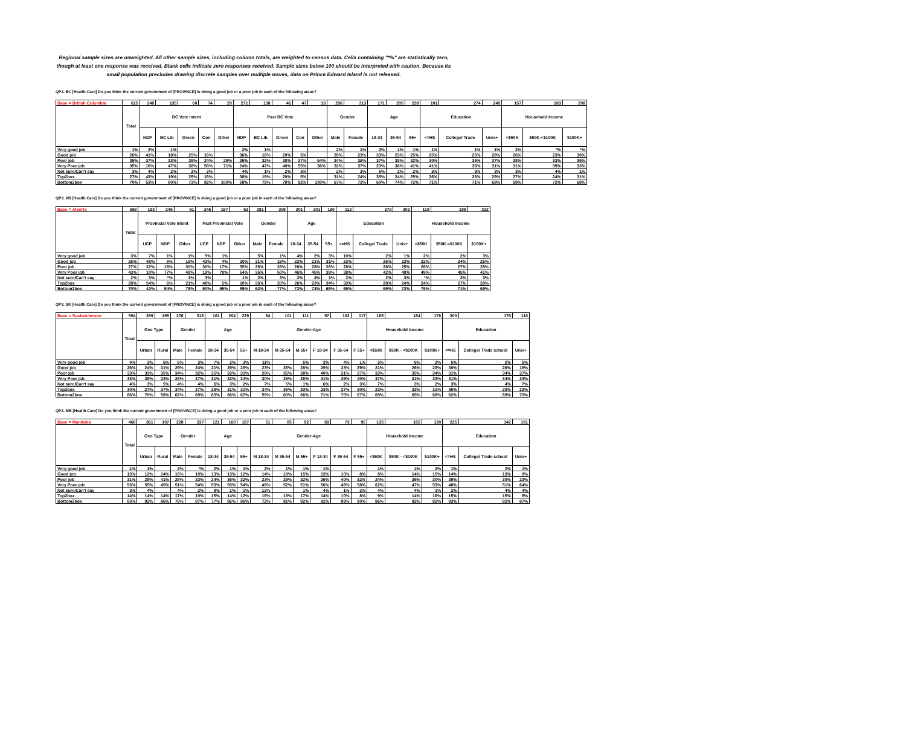Regional sample sizes are unweighted. All other sample sizes, including column totals, are weighted to census data. Cells containing "*%" are statistically zero, though at least one response was received. Blank cells indicate zero responses received. Sample sizes below 100 should be interpreted with caution. Because its small population precludes drawing discrete samples over multiple waves, data on Prince Edward Island is not released.
QP3. BC [Health Care] Do you think the current government of [PROVINCE] is doing a good job or a poor job in each of the following areas?
| Base = British Columbia | 615 | 248 | 135 | 60 | 74 | 20 | 271 | 138 | 46 | 47 | 13 | 296 | 313 | 171 | 205 | 239 | 101 | 274 | 240 | 157 | 183 | 208 |
| | Total | BC Vote Intent | | | | | Past BC Vote | | | | | Gender | | Age | | | Education | | | Household Income | | |
| | | NDP | BC Lib | Green | Con | Other | NDP | BC Lib | Green | Con | Other | Male | Female | 18-34 | 35-54 | 55+ | <=HS | College/ Trade | Univ+ | <$50K | $50K-<$100K | $100K+ |
| Very good job | 1% | 2% | 1% | | | | 2% | 1% | | | | 2% | 1% | 2% | 1% | 1% | 1% | 1% | 1% | 2% | *% | *% |
| Good job | 26% | 41% | 18% | 25% | 16% | | 36% | 18% | 20% | 5% | | 29% | 23% | 33% | 23% | 25% | 25% | 25% | 28% | 26% | 23% | 30% |
| Poor job | 35% | 37% | 33% | 35% | 24% | 29% | 35% | 32% | 38% | 37% | 64% | 34% | 36% | 37% | 38% | 32% | 30% | 35% | 37% | 38% | 33% | 35% |
| Very Poor job | 35% | 16% | 47% | 38% | 58% | 71% | 24% | 47% | 40% | 55% | 36% | 32% | 37% | 23% | 36% | 41% | 41% | 36% | 31% | 31% | 39% | 33% |
| Not sure/Can't say | 3% | 4% | 2% | 2% | 3% | | 4% | 1% | 2% | 3% | | 2% | 3% | 5% | 2% | 2% | 3% | 3% | 3% | 3% | 4% | 1% |
| Top2box | 27% | 43% | 19% | 25% | 16% | | 38% | 19% | 20% | 5% | | 31% | 24% | 35% | 24% | 25% | 26% | 26% | 29% | 27% | 24% | 31% |
| Bottom2box | 70% | 53% | 80% | 73% | 82% | 100% | 58% | 79% | 78% | 92% | 100% | 67% | 73% | 60% | 74% | 72% | 71% | 71% | 68% | 69% | 72% | 68% |
QP3. AB [Health Care] Do you think the current government of [PROVINCE] is doing a good job or a poor job in each of the following areas?
| Base = Alberta | 592 | 193 | 245 | 91 | 245 | 197 | 63 | 281 | 309 | 201 | 201 | 190 | 112 | 278 | 202 | 118 | 188 | 222 |
| | Total | Provincial Vote Intent | | | Past Provincial Vote | | | Gender | | Age | | | Education | | | Household Income | | |
| | | UCP | NDP | Other | UCP | NDP | Other | Male | Female | 18-34 | 35-54 | 55+ | <=HS | College/ Trade | Univ+ | <$50K | $50K-<$100K | $100K+ |
| Very good job | 3% | 7% | 1% | 1% | 5% | 1% | | 5% | 1% | 4% | 2% | 3% | 10% | 2% | 1% | 2% | 2% | 3% |
| Good job | 25% | 48% | 5% | 19% | 43% | 4% | 10% | 31% | 19% | 22% | 21% | 31% | 23% | 26% | 23% | 22% | 24% | 25% |
| Poor job | 27% | 32% | 16% | 30% | 30% | 17% | 35% | 26% | 28% | 26% | 28% | 26% | 28% | 28% | 25% | 26% | 27% | 28% |
| Very Poor job | 43% | 10% | 77% | 49% | 19% | 78% | 54% | 36% | 50% | 46% | 45% | 39% | 38% | 42% | 49% | 49% | 45% | 41% |
| Not sure/Can't say | 2% | 3% | *% | 1% | 3% | | 1% | 2% | 3% | 2% | 4% | 1% | 2% | 2% | 3% | *% | 2% | 3% |
| Top2box | 28% | 54% | 6% | 21% | 48% | 5% | 10% | 36% | 20% | 26% | 23% | 34% | 33% | 28% | 24% | 24% | 27% | 28% |
| Bottom2box | 70% | 43% | 94% | 79% | 50% | 95% | 89% | 62% | 77% | 72% | 73% | 65% | 65% | 69% | 73% | 76% | 71% | 69% |
QP3. SK [Health Care] Do you think the current government of [PROVINCE] is doing a good job or a poor job in each of the following areas?
| Base = Saskatchewan | 594 | 399 | 195 | 276 | 316 | 161 | 204 | 229 | 64 | 101 | 111 | 97 | 102 | 117 | 165 | 184 | 176 | 300 | 176 | 118 |
| | Total | Geo Type | | Gender | | Age | | | Gender-Age | | | | | | Household Income | | | Education | | |
| | | Urban | Rural | Male | Female | 18-34 | 35-54 | 55+ | M 18-34 | M 35-54 | M 55+ | F 18-34 | F 35-54 | F 55+ | <$50K | $50K - <$100K | $100K+ | <=HS | College/ Trade school | Univ+ |
| Very good job | 4% | 3% | 6% | 5% | 3% | 7% | 2% | 3% | 11% | | 5% | 3% | 4% | 1% | 3% | 6% | 3% | 5% | 2% | 5% |
| Good job | 26% | 24% | 31% | 29% | 24% | 21% | 29% | 28% | 23% | 35% | 28% | 20% | 23% | 29% | 21% | 26% | 28% | 30% | 26% | 19% |
| Poor job | 33% | 33% | 35% | 34% | 32% | 35% | 33% | 33% | 29% | 35% | 38% | 40% | 31% | 27% | 33% | 35% | 34% | 31% | 34% | 37% |
| Very Poor job | 33% | 38% | 23% | 28% | 37% | 31% | 33% | 34% | 30% | 25% | 28% | 31% | 39% | 40% | 37% | 31% | 33% | 31% | 34% | 33% |
| Not sure/Can't say | 4% | 3% | 5% | 4% | 4% | 6% | 3% | 2% | 7% | 5% | 1% | 6% | 2% | 3% | 7% | 3% | 2% | 3% | 4% | 7% |
| Top2box | 30% | 27% | 37% | 34% | 27% | 28% | 31% | 31% | 34% | 35% | 33% | 23% | 27% | 30% | 23% | 32% | 31% | 35% | 28% | 23% |
| Bottom2box | 66% | 70% | 58% | 62% | 69% | 65% | 66% | 67% | 59% | 60% | 66% | 71% | 70% | 67% | 69% | 65% | 68% | 62% | 69% | 70% |
QP3. MB [Health Care] Do you think the current government of [PROVINCE] is doing a good job or a poor job in each of the following areas?
| Base = Manitoba | 468 | 361 | 107 | 228 | 237 | 121 | 160 | 187 | 51 | 85 | 92 | 69 | 73 | 95 | 135 | 155 | 130 | 225 | 142 | 101 |
| | Total | Geo Type | | Gender | | Age | | | Gender-Age | | | | | | Household Income | | | Education | | |
| | | Urban | Rural | Male | Female | 18-34 | 35-54 | 55+ | M 18-34 | M 35-54 | M 55+ | F 18-34 | F 35-54 | F 55+ | <$50K | $50K - <$100K | $100K+ | <=HS | College/ Trade school | Univ+ |
| Very good job | 1% | 1% | | 2% | *% | 2% | 1% | 1% | 2% | 1% | 1% | 1% | | | 1% | 1% | 2% | 1% | 2% | 1% |
| Good job | 13% | 12% | 14% | 16% | 10% | 13% | 13% | 12% | 14% | 18% | 15% | 13% | 10% | 8% | 8% | 14% | 15% | 14% | 13% | 8% |
| Poor job | 31% | 28% | 41% | 28% | 33% | 24% | 35% | 32% | 23% | 29% | 32% | 26% | 40% | 32% | 24% | 35% | 30% | 35% | 30% | 23% |
| Very Poor job | 53% | 55% | 45% | 51% | 54% | 53% | 50% | 54% | 49% | 52% | 51% | 56% | 49% | 58% | 62% | 47% | 53% | 48% | 51% | 64% |
| Not sure/Can't say | 3% | 4% | | 4% | 2% | 8% | 1% | 1% | 12% | | 1% | 4% | 1% | 2% | 4% | 4% | 1% | 2% | 4% | 4% |
| Top2box | 14% | 14% | 14% | 17% | 10% | 15% | 14% | 12% | 16% | 19% | 17% | 14% | 10% | 8% | 9% | 14% | 16% | 15% | 15% | 9% |
| Bottom2box | 83% | 82% | 86% | 79% | 87% | 77% | 85% | 86% | 72% | 81% | 82% | 82% | 89% | 90% | 86% | 82% | 82% | 83% | 82% | 87% |